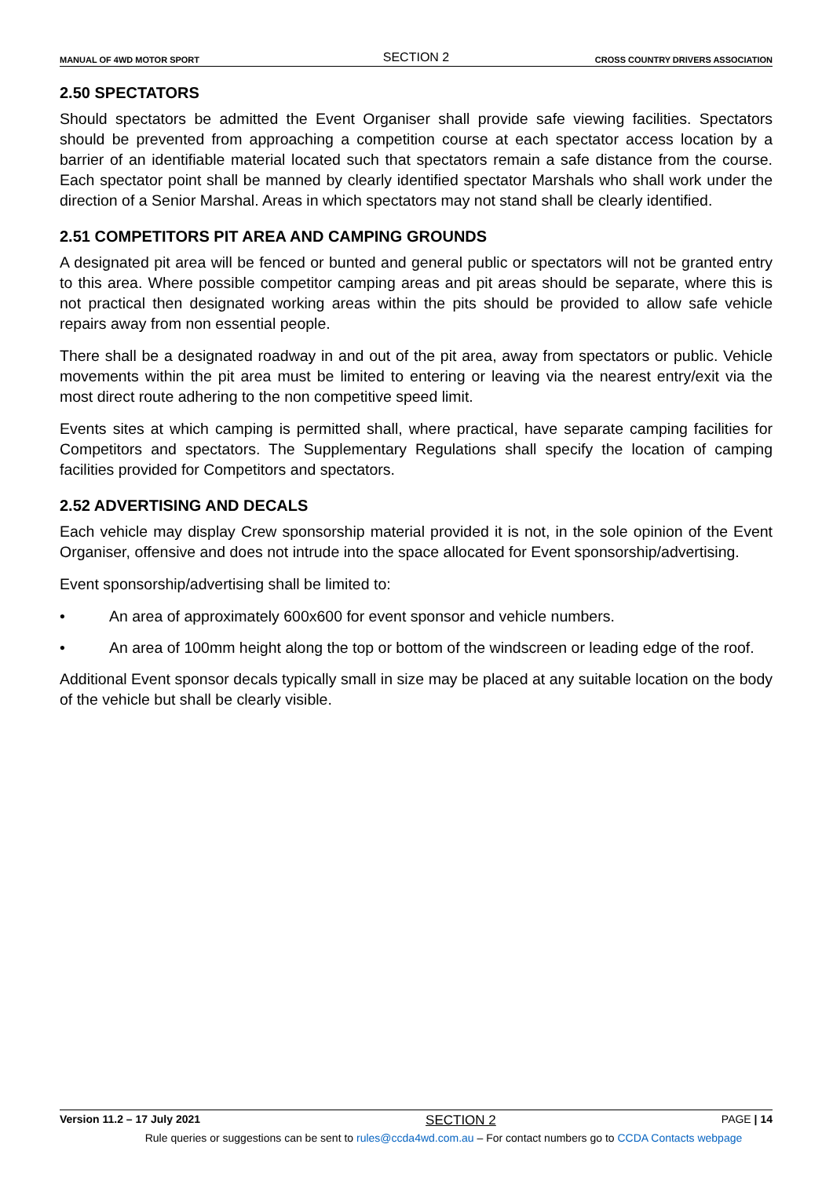MANUAL OF 4WD MOTOR SPORT SECTION 2 CROSS COUNTRY DRIVERS ASSOCIATION
2.50 SPECTATORS
Should spectators be admitted the Event Organiser shall provide safe viewing facilities. Spectators should be prevented from approaching a competition course at each spectator access location by a barrier of an identifiable material located such that spectators remain a safe distance from the course. Each spectator point shall be manned by clearly identified spectator Marshals who shall work under the direction of a Senior Marshal. Areas in which spectators may not stand shall be clearly identified.
2.51 COMPETITORS PIT AREA AND CAMPING GROUNDS
A designated pit area will be fenced or bunted and general public or spectators will not be granted entry to this area. Where possible competitor camping areas and pit areas should be separate, where this is not practical then designated working areas within the pits should be provided to allow safe vehicle repairs away from non essential people.
There shall be a designated roadway in and out of the pit area, away from spectators or public. Vehicle movements within the pit area must be limited to entering or leaving via the nearest entry/exit via the most direct route adhering to the non competitive speed limit.
Events sites at which camping is permitted shall, where practical, have separate camping facilities for Competitors and spectators. The Supplementary Regulations shall specify the location of camping facilities provided for Competitors and spectators.
2.52 ADVERTISING AND DECALS
Each vehicle may display Crew sponsorship material provided it is not, in the sole opinion of the Event Organiser, offensive and does not intrude into the space allocated for Event sponsorship/advertising.
Event sponsorship/advertising shall be limited to:
• An area of approximately 600x600 for event sponsor and vehicle numbers.
• An area of 100mm height along the top or bottom of the windscreen or leading edge of the roof.
Additional Event sponsor decals typically small in size may be placed at any suitable location on the body of the vehicle but shall be clearly visible.
Version 11.2 – 17 July 2021 SECTION 2 PAGE | 14
Rule queries or suggestions can be sent to rules@ccda4wd.com.au – For contact numbers go to CCDA Contacts webpage